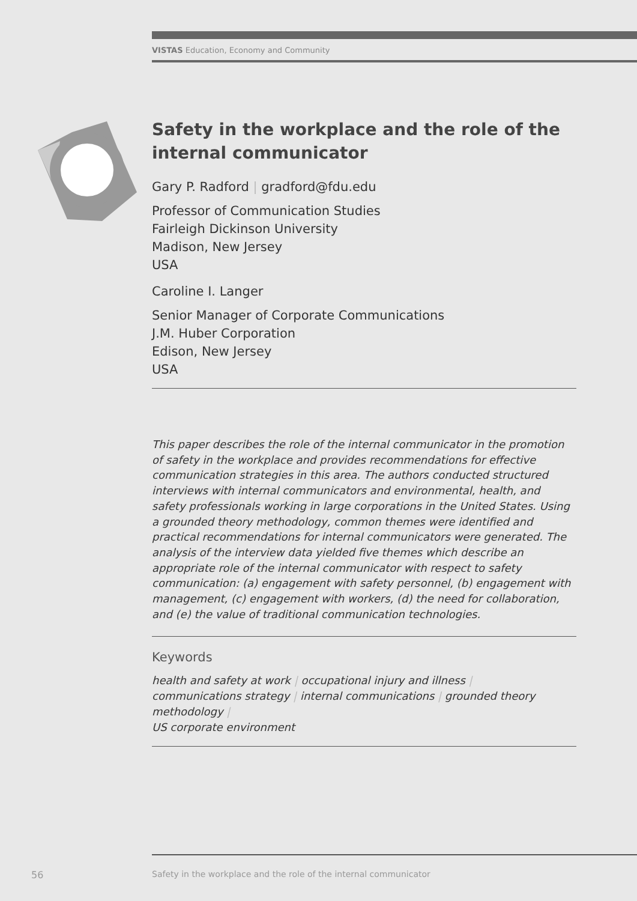VISTAS Education, Economy and Community
Safety in the workplace and the role of the internal communicator
Gary P. Radford | gradford@fdu.edu
Professor of Communication Studies
Fairleigh Dickinson University
Madison, New Jersey
USA
Caroline I. Langer
Senior Manager of Corporate Communications
J.M. Huber Corporation
Edison, New Jersey
USA
This paper describes the role of the internal communicator in the promotion of safety in the workplace and provides recommendations for effective communication strategies in this area. The authors conducted structured interviews with internal communicators and environmental, health, and safety professionals working in large corporations in the United States. Using a grounded theory methodology, common themes were identified and practical recommendations for internal communicators were generated. The analysis of the interview data yielded five themes which describe an appropriate role of the internal communicator with respect to safety communication: (a) engagement with safety personnel, (b) engagement with management, (c) engagement with workers, (d) the need for collaboration, and (e) the value of traditional communication technologies.
Keywords
health and safety at work | occupational injury and illness |
communications strategy | internal communications | grounded theory methodology |
US corporate environment
56
Safety in the workplace and the role of the internal communicator